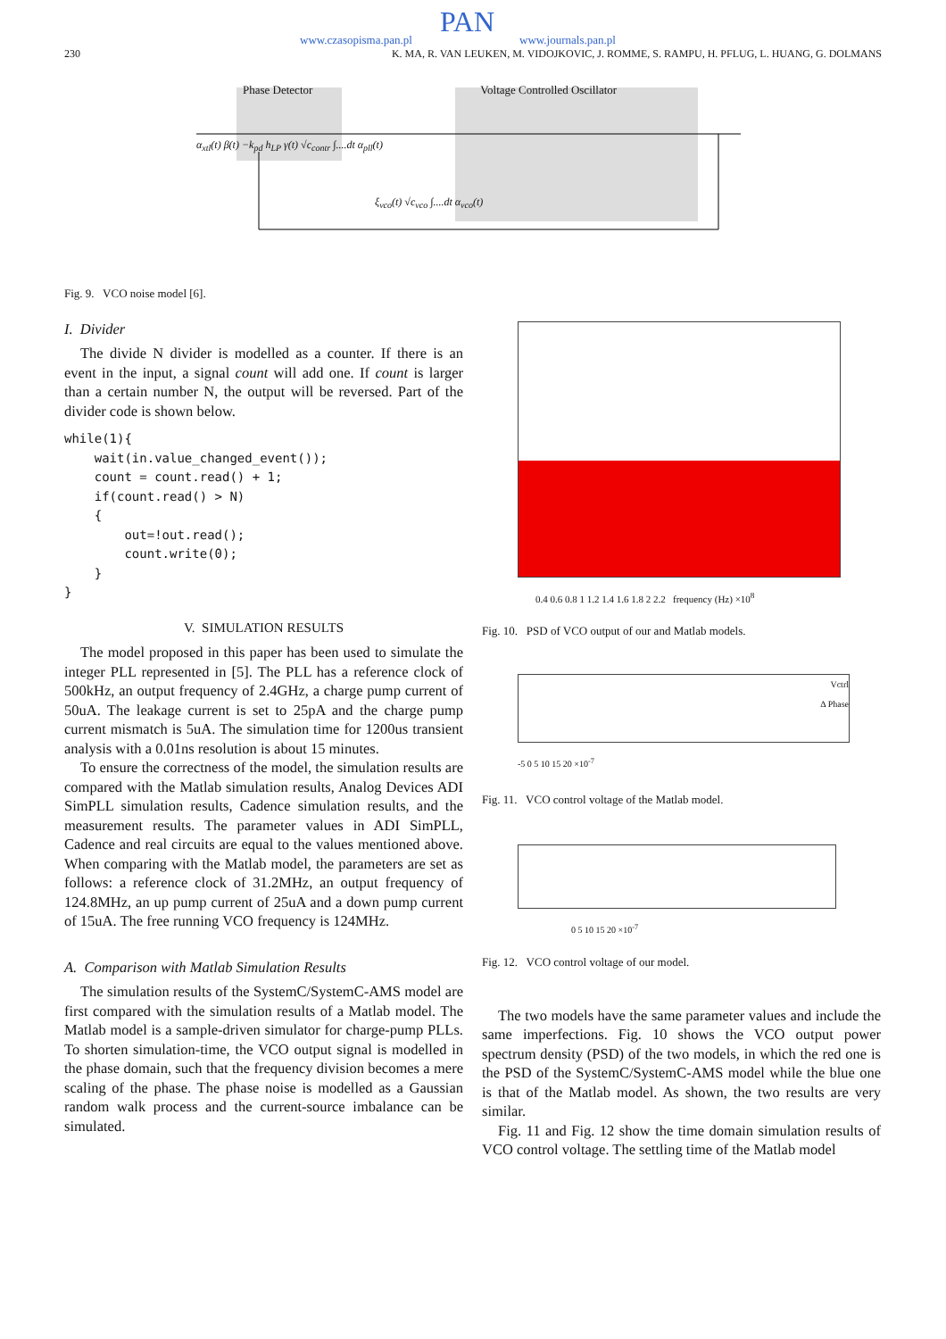www.czasopisma.pan.pl PAN www.journals.pan.pl
230 K. MA, R. VAN LEUKEN, M. VIDOJKOVIC, J. ROMME, S. RAMPU, H. PFLUG, L. HUANG, G. DOLMANS
Phase Detector Voltage Controlled Oscillator
α<sub>xtl</sub>(t) β(t) −k<sub>pd</sub> h<sub>LP</sub> γ(t) √c<sub>contr</sub> ∫....dt α<sub>pll</sub>(t)
ξ<sub>vco</sub>(t) √c<sub>vco</sub> ∫....dt α<sub>vco</sub>(t)
Fig. 9. VCO noise model [6].
I. Divider
The divide N divider is modelled as a counter. If there is an event in the input, a signal count will add one. If count is larger than a certain number N, the output will be reversed. Part of the divider code is shown below.
while(1){
    wait(in.value_changed_event());
    count = count.read() + 1;
    if(count.read() > N)
    {
        out=!out.read();
        count.write(0);
    }
}
V. SIMULATION RESULTS
The model proposed in this paper has been used to simulate the integer PLL represented in [5]. The PLL has a reference clock of 500kHz, an output frequency of 2.4GHz, a charge pump current of 50uA. The leakage current is set to 25pA and the charge pump current mismatch is 5uA. The simulation time for 1200us transient analysis with a 0.01ns resolution is about 15 minutes.
To ensure the correctness of the model, the simulation results are compared with the Matlab simulation results, Analog Devices ADI SimPLL simulation results, Cadence simulation results, and the measurement results. The parameter values in ADI SimPLL, Cadence and real circuits are equal to the values mentioned above. When comparing with the Matlab model, the parameters are set as follows: a reference clock of 31.2MHz, an output frequency of 124.8MHz, an up pump current of 25uA and a down pump current of 15uA. The free running VCO frequency is 124MHz.
A. Comparison with Matlab Simulation Results
The simulation results of the SystemC/SystemC-AMS model are first compared with the simulation results of a Matlab model. The Matlab model is a sample-driven simulator for charge-pump PLLs. To shorten simulation-time, the VCO output signal is modelled in the phase domain, such that the frequency division becomes a mere scaling of the phase. The phase noise is modelled as a Gaussian random walk process and the current-source imbalance can be simulated.
0.4 0.6 0.8 1 1.2 1.4 1.6 1.8 2 2.2 frequency (Hz) ×10<sup>8</sup>
Fig. 10. PSD of VCO output of our and Matlab models.
Vctrl
Δ Phase
-5 0 5 10 15 20 ×10<sup>-7</sup>
Fig. 11. VCO control voltage of the Matlab model.
0 5 10 15 20 ×10<sup>-7</sup>
Fig. 12. VCO control voltage of our model.
The two models have the same parameter values and include the same imperfections. Fig. 10 shows the VCO output power spectrum density (PSD) of the two models, in which the red one is the PSD of the SystemC/SystemC-AMS model while the blue one is that of the Matlab model. As shown, the two results are very similar.
Fig. 11 and Fig. 12 show the time domain simulation results of VCO control voltage. The settling time of the Matlab model